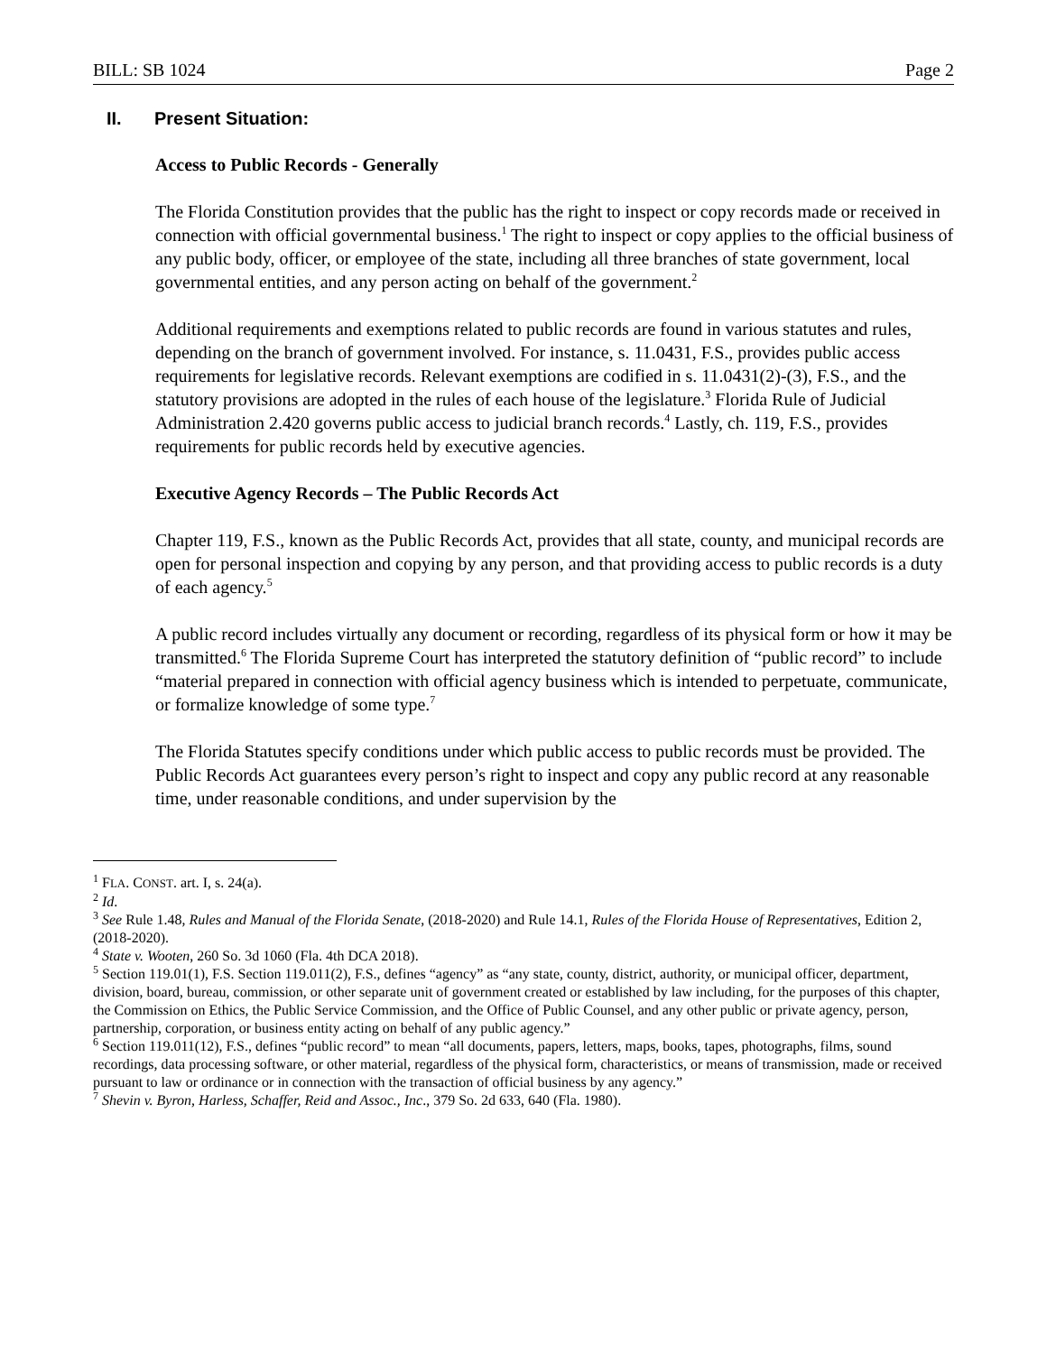BILL: SB 1024 Page 2
II. Present Situation:
Access to Public Records - Generally
The Florida Constitution provides that the public has the right to inspect or copy records made or received in connection with official governmental business.<sup>1</sup> The right to inspect or copy applies to the official business of any public body, officer, or employee of the state, including all three branches of state government, local governmental entities, and any person acting on behalf of the government.<sup>2</sup>
Additional requirements and exemptions related to public records are found in various statutes and rules, depending on the branch of government involved. For instance, s. 11.0431, F.S., provides public access requirements for legislative records. Relevant exemptions are codified in s. 11.0431(2)-(3), F.S., and the statutory provisions are adopted in the rules of each house of the legislature.<sup>3</sup> Florida Rule of Judicial Administration 2.420 governs public access to judicial branch records.<sup>4</sup> Lastly, ch. 119, F.S., provides requirements for public records held by executive agencies.
Executive Agency Records – The Public Records Act
Chapter 119, F.S., known as the Public Records Act, provides that all state, county, and municipal records are open for personal inspection and copying by any person, and that providing access to public records is a duty of each agency.<sup>5</sup>
A public record includes virtually any document or recording, regardless of its physical form or how it may be transmitted.<sup>6</sup> The Florida Supreme Court has interpreted the statutory definition of “public record” to include “material prepared in connection with official agency business which is intended to perpetuate, communicate, or formalize knowledge of some type.<sup>7</sup>
The Florida Statutes specify conditions under which public access to public records must be provided. The Public Records Act guarantees every person’s right to inspect and copy any public record at any reasonable time, under reasonable conditions, and under supervision by the
<sup>1</sup> FLA. CONST. art. I, s. 24(a).
<sup>2</sup> Id.
<sup>3</sup> See Rule 1.48, Rules and Manual of the Florida Senate, (2018-2020) and Rule 14.1, Rules of the Florida House of Representatives, Edition 2, (2018-2020).
<sup>4</sup> State v. Wooten, 260 So. 3d 1060 (Fla. 4th DCA 2018).
<sup>5</sup> Section 119.01(1), F.S. Section 119.011(2), F.S., defines “agency” as “any state, county, district, authority, or municipal officer, department, division, board, bureau, commission, or other separate unit of government created or established by law including, for the purposes of this chapter, the Commission on Ethics, the Public Service Commission, and the Office of Public Counsel, and any other public or private agency, person, partnership, corporation, or business entity acting on behalf of any public agency.”
<sup>6</sup> Section 119.011(12), F.S., defines “public record” to mean “all documents, papers, letters, maps, books, tapes, photographs, films, sound recordings, data processing software, or other material, regardless of the physical form, characteristics, or means of transmission, made or received pursuant to law or ordinance or in connection with the transaction of official business by any agency.”
<sup>7</sup> Shevin v. Byron, Harless, Schaffer, Reid and Assoc., Inc., 379 So. 2d 633, 640 (Fla. 1980).